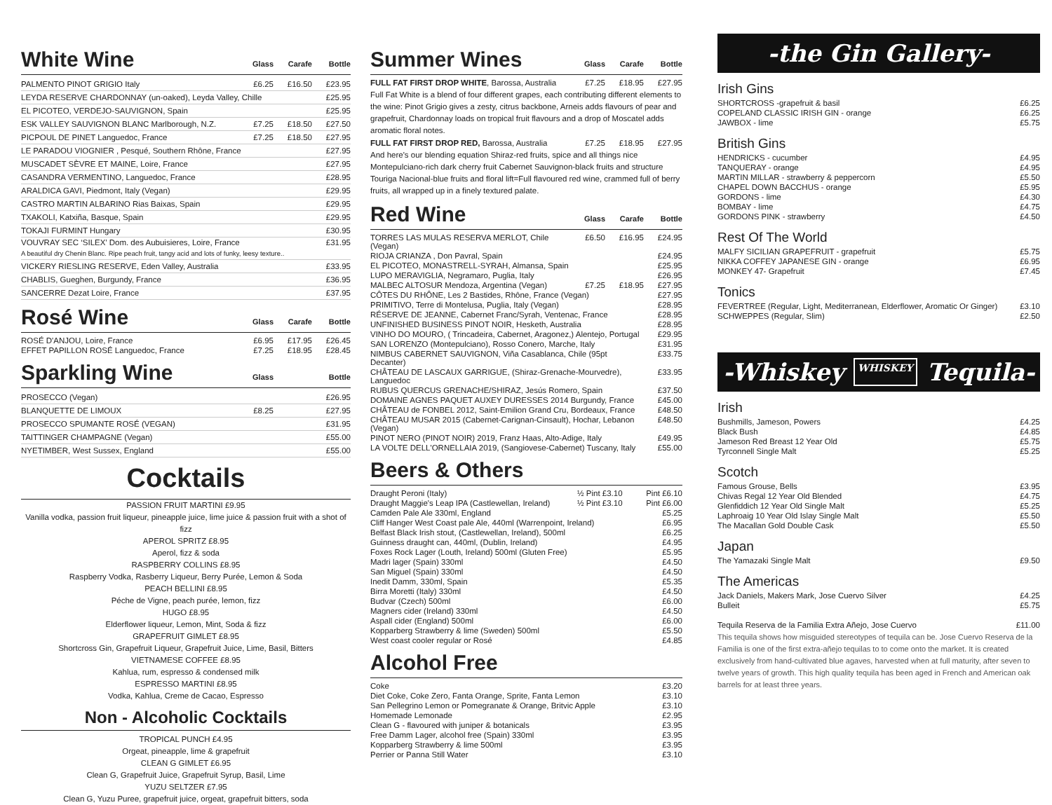White Wine Glass Carafe Bottle
| PALMENTO PINOT GRIGIO Italy | £6.25 | £16.50 | £23.95 |
| LEYDA RESERVE CHARDONNAY (un-oaked), Leyda Valley, Chille | | | £25.95 |
| EL PICOTEO, VERDEJO-SAUVIGNON, Spain | | | £25.95 |
| ESK VALLEY SAUVIGNON BLANC Marlborough, N.Z. | £7.25 | £18.50 | £27.50 |
| PICPOUL DE PINET Languedoc, France | £7.25 | £18.50 | £27.95 |
| LE PARADOU VIOGNIER , Pesqué, Southern Rhône, France | | | £27.95 |
| MUSCADET SÈVRE ET MAINE, Loire, France | | | £27.95 |
| CASANDRA VERMENTINO, Languedoc, France | | | £28.95 |
| ARALDICA GAVI, Piedmont, Italy (Vegan) | | | £29.95 |
| CASTRO MARTIN ALBARINO Rias Baixas, Spain | | | £29.95 |
| TXAKOLI, Katxiña, Basque, Spain | | | £29.95 |
| TOKAJI FURMINT Hungary | | | £30.95 |
| VOUVRAY SEC ‘SILEX’ Dom. des Aubuisieres, Loire, France | | | £31.95 |
| A beautiful dry Chenin Blanc. Ripe peach fruit, tangy acid and lots of funky, leesy texture.. | | | |
| VICKERY RIESLING RESERVE, Eden Valley, Australia | | | £33.95 |
| CHABLIS, Gueghen, Burgundy, France | | | £36.95 |
| SANCERRE Dezat Loire, France | | | £37.95 |
Rosé Wine Glass Carafe Bottle
| ROSÉ D'ANJOU, Loire, France | £6.95 | £17.95 | £26.45 |
| EFFET PAPILLON ROSÉ Languedoc, France | £7.25 | £18.95 | £28.45 |
Sparkling Wine Glass Bottle
| PROSECCO (Vegan) | | | £26.95 |
| BLANQUETTE DE LIMOUX | £8.25 | | £27.95 |
| PROSECCO SPUMANTE ROSÉ (VEGAN) | | | £31.95 |
| TAITTINGER CHAMPAGNE (Vegan) | | | £55.00 |
| NYETIMBER, West Sussex, England | | | £55.00 |
Cocktails
PASSION FRUIT MARTINI £9.95
Vanilla vodka, passion fruit liqueur, pineapple juice, lime juice & passion fruit with a shot of fizz
APEROL SPRITZ £8.95
Aperol, fizz & soda
RASPBERRY COLLINS £8.95
Raspberry Vodka, Rasberry Liqueur, Berry Purée, Lemon & Soda
PEACH BELLINI £8.95
Péche de Vigne, peach purée, lemon, fizz
HUGO £8.95
Elderflower liqueur, Lemon, Mint, Soda & fizz
GRAPEFRUIT GIMLET £8.95
Shortcross Gin, Grapefruit Liqueur, Grapefruit Juice, Lime, Basil, Bitters
VIETNAMESE COFFEE £8.95
Kahlua, rum, espresso & condensed milk
ESPRESSO MARTINI £8.95
Vodka, Kahlua, Creme de Cacao, Espresso
Non - Alcoholic Cocktails
TROPICAL PUNCH £4.95
Orgeat, pineapple, lime & grapefruit
CLEAN G GIMLET £6.95
Clean G, Grapefruit Juice, Grapefruit Syrup, Basil, Lime
YUZU SELTZER £7.95
Clean G, Yuzu Puree, grapefruit juice, orgeat, grapefruit bitters, soda
Summer Wines Glass Carafe Bottle
| FULL FAT FIRST DROP WHITE , Barossa, Australia | £7.25 | £18.95 | £27.95 |
Full Fat White is a blend of four different grapes, each contributing different elements to the wine: Pinot Grigio gives a zesty, citrus backbone, Arneis adds flavours of pear and grapefruit, Chardonnay loads on tropical fruit flavours and a drop of Moscatel adds aromatic floral notes.
| FULL FAT FIRST DROP RED, Barossa, Australia | £7.25 | £18.95 | £27.95 |
And here's our blending equation Shiraz-red fruits, spice and all things nice Montepulciano-rich dark cherry fruit Cabernet Sauvignon-black fruits and structure Touriga Nacional-blue fruits and floral lift=Full flavoured red wine, crammed full of berry fruits, all wrapped up in a finely textured palate.
Red Wine Glass Carafe Bottle
| TORRES LAS MULAS RESERVA MERLOT, Chile (Vegan) | £6.50 | £16.95 | £24.95 |
| RIOJA CRIANZA , Don Pavral, Spain | | | £24.95 |
| EL PICOTEO, MONASTRELL-SYRAH, Almansa, Spain | | | £25.95 |
| LUPO MERAVIGLIA, Negramaro, Puglia, Italy | | | £26.95 |
| MALBEC ALTOSUR Mendoza, Argentina (Vegan) | £7.25 | £18.95 | £27.95 |
| CÔTES DU RHÔNE, Les 2 Bastides, Rhône, France (Vegan) | | | £27.95 |
| PRIMITIVO, Terre di Montelusa, Puglia, Italy (Vegan) | | | £28.95 |
| RÉSERVE DE JEANNE, Cabernet Franc/Syrah, Ventenac, France | | | £28.95 |
| UNFINISHED BUSINESS PINOT NOIR, Hesketh, Australia | | | £28.95 |
| VINHO DO MOURO, ( Trincadeira, Cabernet, Aragonez,) Alentejo, Portugal | | | £29.95 |
| SAN LORENZO (Montepulciano), Rosso Conero, Marche, Italy | | | £31.95 |
| NIMBUS CABERNET SAUVIGNON, Viña Casablanca, Chile (95pt Decanter) | | | £33.75 |
| CHÂTEAU DE LASCAUX GARRIGUE, (Shiraz-Grenache-Mourvedre), Languedoc | | | £33.95 |
| RUBUS QUERCUS GRENACHE/SHIRAZ, Jesús Romero, Spain | | | £37.50 |
| DOMAINE AGNES PAQUET AUXEY DURESSES 2014 Burgundy, France | | | £45.00 |
| CHÂTEAU de FONBEL 2012, Saint-Emilion Grand Cru, Bordeaux, France | | | £48.50 |
| CHÂTEAU MUSAR 2015 (Cabernet-Carignan-Cinsault), Hochar, Lebanon (Vegan) | | | £48.50 |
| PINOT NERO (PINOT NOIR) 2019, Franz Haas, Alto-Adige, Italy | | | £49.95 |
| LA VOLTE DELL'ORNELLAIA 2019, (Sangiovese-Cabernet) Tuscany, Italy | | | £55.00 |
Beers & Others
| Draught Peroni (Italy) | ½ Pint £3.10 | Pint £6.10 |
| Draught Maggie's Leap IPA (Castlewellan, Ireland) | ½ Pint £3.10 | Pint £6.00 |
| Camden Pale Ale 330ml, England | | £5.25 |
| Cliff Hanger West Coast pale Ale, 440ml (Warrenpoint, Ireland) | | £6.95 |
| Belfast Black Irish stout, (Castlewellan, Ireland), 500ml | | £6.25 |
| Guinness draught can, 440ml, (Dublin, Ireland) | | £4.95 |
| Foxes Rock Lager (Louth, Ireland) 500ml (Gluten Free) | | £5.95 |
| Madri lager (Spain) 330ml | | £4.50 |
| San Miguel (Spain) 330ml | | £4.50 |
| Inedit Damm, 330ml, Spain | | £5.35 |
| Birra Moretti (Italy) 330ml | | £4.50 |
| Budvar (Czech) 500ml | | £6.00 |
| Magners cider (Ireland) 330ml | | £4.50 |
| Aspall cider (England) 500ml | | £6.00 |
| Kopparberg Strawberry & lime (Sweden) 500ml | | £5.50 |
| West coast cooler regular or Rosé | | £4.85 |
Alcohol Free
| Coke | £3.20 |
| Diet Coke, Coke Zero, Fanta Orange, Sprite, Fanta Lemon | £3.10 |
| San Pellegrino Lemon or Pomegranate & Orange, Britvic Apple | £3.10 |
| Homemade Lemonade | £2.95 |
| Clean G - flavoured with juniper & botanicals | £3.95 |
| Free Damm Lager, alcohol free (Spain) 330ml | £3.95 |
| Kopparberg Strawberry & lime 500ml | £3.95 |
| Perrier or Panna Still Water | £3.10 |
-the Gin Gallery-
Irish Gins
| SHORTCROSS -grapefruit & basil | £6.25 |
| COPELAND CLASSIC IRISH GIN - orange | £6.25 |
| JAWBOX - lime | £5.75 |
British Gins
| HENDRICKS - cucumber | £4.95 |
| TANQUERAY - orange | £4.95 |
| MARTIN MILLAR - strawberry & peppercorn | £5.50 |
| CHAPEL DOWN BACCHUS - orange | £5.95 |
| GORDONS - lime | £4.30 |
| BOMBAY - lime | £4.75 |
| GORDONS PINK - strawberry | £4.50 |
Rest Of The World
| MALFY SICILIAN GRAPEFRUIT - grapefruit | £5.75 |
| NIKKA COFFEY JAPANESE GIN - orange | £6.95 |
| MONKEY 47- Grapefruit | £7.45 |
Tonics
| FEVERTREE (Regular, Light, Mediterranean, Elderflower, Aromatic Or Ginger) | £3.10 |
| SCHWEPPES (Regular, Slim) | £2.50 |
-Whiskey WHISKEY Tequila-
Irish
| Bushmills, Jameson, Powers | £4.25 |
| Black Bush | £4.85 |
| Jameson Red Breast 12 Year Old | £5.75 |
| Tyrconnell Single Malt | £5.25 |
Scotch
| Famous Grouse, Bells | £3.95 |
| Chivas Regal 12 Year Old Blended | £4.75 |
| Glenfiddich 12 Year Old Single Malt | £5.25 |
| Laphroaig 10 Year Old Islay Single Malt | £5.50 |
| The Macallan Gold Double Cask | £5.50 |
Japan
| The Yamazaki Single Malt | £9.50 |
The Americas
| Jack Daniels, Makers Mark, Jose Cuervo Silver | £4.25 |
| Bulleit | £5.75 |
| Tequila Reserva de la Familia Extra Añejo, Jose Cuervo | £11.00 |
This tequila shows how misguided stereotypes of tequila can be. Jose Cuervo Reserva de la Familia is one of the first extra-añejo tequilas to to come onto the market. It is created exclusively from hand-cultivated blue agaves, harvested when at full maturity, after seven to twelve years of growth. This high quality tequila has been aged in French and American oak barrels for at least three years.